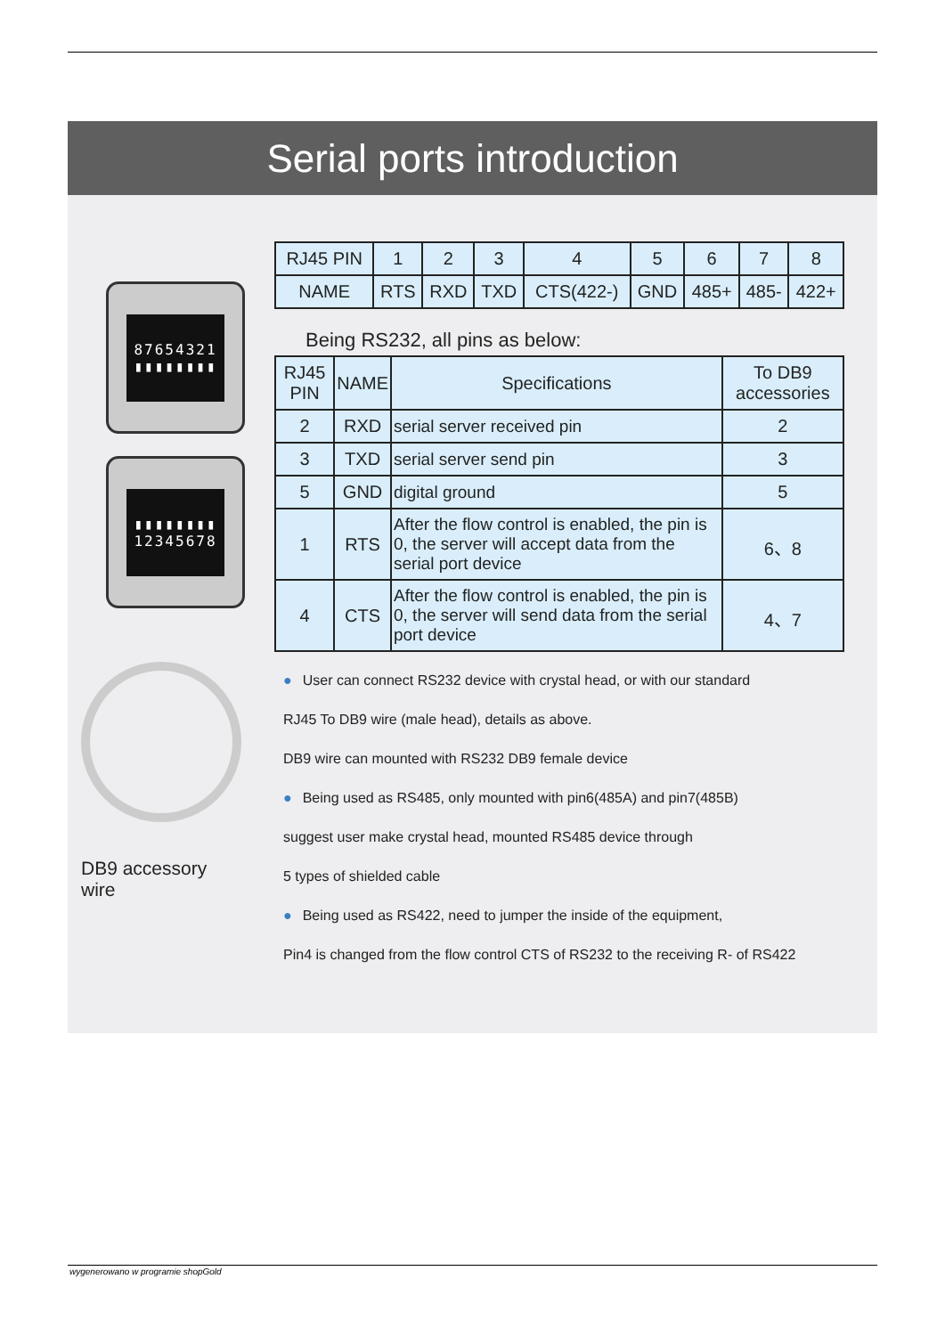Serial ports introduction
87654321
▮▮▮▮▮▮▮▮
▮▮▮▮▮▮▮▮
12345678
DB9 accessory wire
| RJ45 PIN | 1 | 2 | 3 | 4 | 5 | 6 | 7 | 8 |
| --- | --- | --- | --- | --- | --- | --- | --- | --- |
| NAME | RTS | RXD | TXD | CTS(422-) | GND | 485+ | 485- | 422+ |
Being RS232, all pins as below:
| RJ45 PIN | NAME | Specifications | To DB9 accessories |
| --- | --- | --- | --- |
| 2 | RXD | serial server received pin | 2 |
| 3 | TXD | serial server send pin | 3 |
| 5 | GND | digital ground | 5 |
| 1 | RTS | After the flow control is enabled, the pin is 0, the server will accept data from the serial port device | 6、8 |
| 4 | CTS | After the flow control is enabled, the pin is 0, the server will send data from the serial port device | 4、7 |
● User can connect RS232 device with crystal head, or with our standard
RJ45 To DB9 wire (male head), details as above.
DB9 wire can mounted with RS232 DB9 female device
● Being used as RS485, only mounted with pin6(485A) and pin7(485B)
suggest user make crystal head, mounted RS485 device through
5 types of shielded cable
● Being used as RS422, need to jumper the inside of the equipment,
Pin4 is changed from the flow control CTS of RS232 to the receiving R- of RS422
wygenerowano w programie shopGold